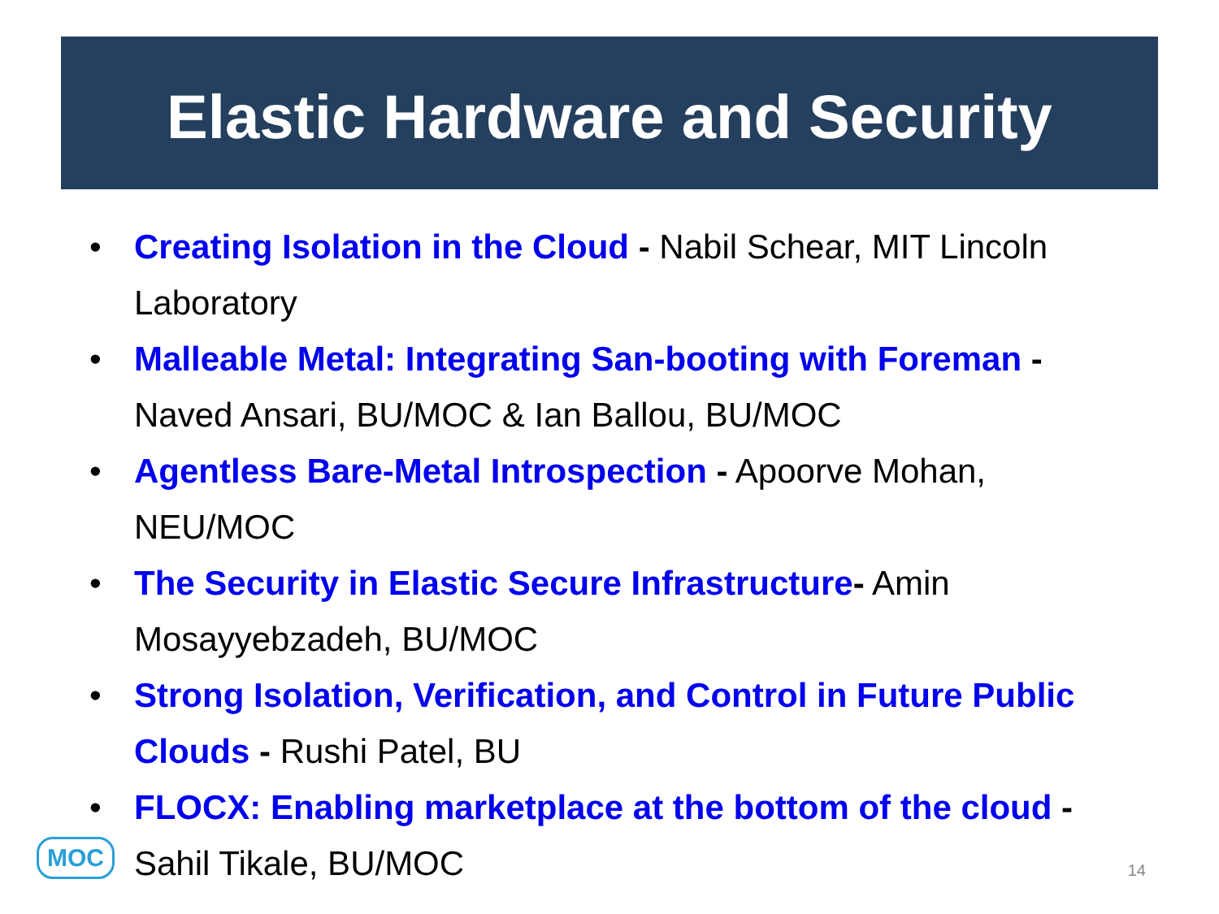Elastic Hardware and Security
• Creating Isolation in the Cloud - Nabil Schear, MIT Lincoln Laboratory
• Malleable Metal: Integrating San-booting with Foreman - Naved Ansari, BU/MOC & Ian Ballou, BU/MOC
• Agentless Bare-Metal Introspection - Apoorve Mohan, NEU/MOC
• The Security in Elastic Secure Infrastructure- Amin Mosayyebzadeh, BU/MOC
• Strong Isolation, Verification, and Control in Future Public Clouds - Rushi Patel, BU
• FLOCX: Enabling marketplace at the bottom of the cloud - Sahil Tikale, BU/MOC
MOC
14